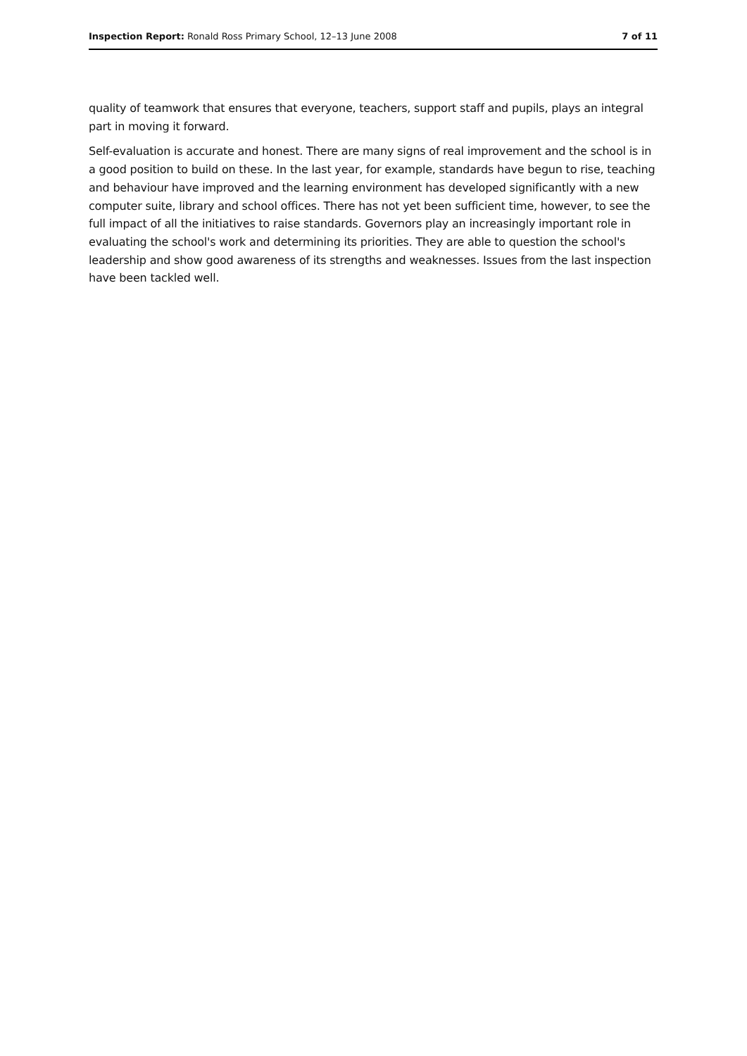Inspection Report: Ronald Ross Primary School, 12–13 June 2008 7 of 11
quality of teamwork that ensures that everyone, teachers, support staff and pupils, plays an integral part in moving it forward.
Self-evaluation is accurate and honest. There are many signs of real improvement and the school is in a good position to build on these. In the last year, for example, standards have begun to rise, teaching and behaviour have improved and the learning environment has developed significantly with a new computer suite, library and school offices. There has not yet been sufficient time, however, to see the full impact of all the initiatives to raise standards. Governors play an increasingly important role in evaluating the school's work and determining its priorities. They are able to question the school's leadership and show good awareness of its strengths and weaknesses. Issues from the last inspection have been tackled well.